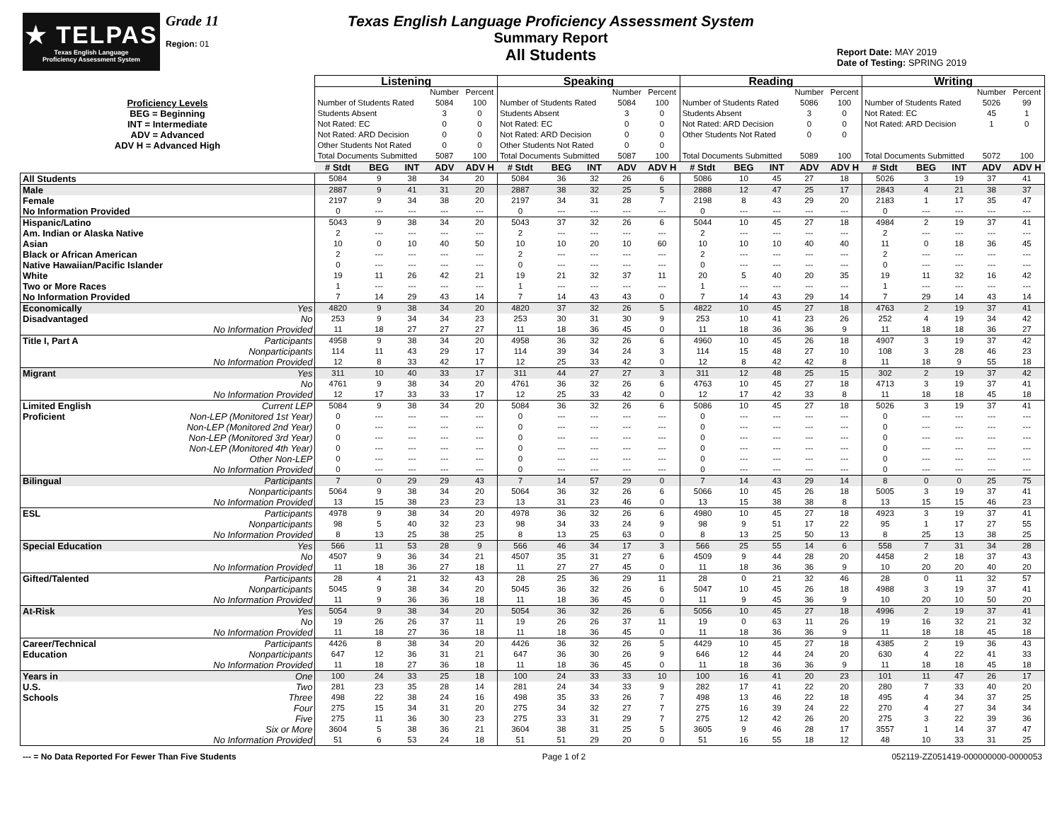★ TELPAS
Texas English Language
Proficiency Assessment System
Grade 11
Region: 01
Texas English Language Proficiency Assessment System
Summary Report
All Students
Report Date: MAY 2019
Date of Testing: SPRING 2019
| | | Listening | | | | | Speaking | | | | | Reading | | | | | Writing | | | | |
| | | | | | Number | Percent | | | | Number | Percent | | | | Number | Percent | | | | Number | Percent |
| Proficiency Levels | | Number of Students Rated | | | 5084 | 100 | Number of Students Rated | | | 5084 | 100 | Number of Students Rated | | | 5086 | 100 | Number of Students Rated | | | 5026 | 99 |
| BEG = Beginning | | Students Absent | | | 3 | 0 | Students Absent | | | 3 | 0 | Students Absent | | | 3 | 0 | Not Rated: EC | | | 45 | 1 |
| INT = Intermediate | | Not Rated: EC | | | 0 | 0 | Not Rated: EC | | | 0 | 0 | Not Rated: ARD Decision | | | 0 | 0 | Not Rated: ARD Decision | | | 1 | 0 |
| ADV = Advanced | | Not Rated: ARD Decision | | | 0 | 0 | Not Rated: ARD Decision | | | 0 | 0 | Other Students Not Rated | | | 0 | 0 | | | | | |
| ADV H = Advanced High | | Other Students Not Rated | | | 0 | 0 | Other Students Not Rated | | | 0 | 0 | | | | | | | | | | |
| | | Total Documents Submitted | | | 5087 | 100 | Total Documents Submitted | | | 5087 | 100 | Total Documents Submitted | | | 5089 | 100 | Total Documents Submitted | | | 5072 | 100 |
| | | # Stdt | BEG | INT | ADV | ADV H | # Stdt | BEG | INT | ADV | ADV H | # Stdt | BEG | INT | ADV | ADV H | # Stdt | BEG | INT | ADV | ADV H |
| All Students | | 5084 | 9 | 38 | 34 | 20 | 5084 | 36 | 32 | 26 | 6 | 5086 | 10 | 45 | 27 | 18 | 5026 | 3 | 19 | 37 | 41 |
| Male | | 2887 | 9 | 41 | 31 | 20 | 2887 | 38 | 32 | 25 | 5 | 2888 | 12 | 47 | 25 | 17 | 2843 | 4 | 21 | 38 | 37 |
| Female | | 2197 | 9 | 34 | 38 | 20 | 2197 | 34 | 31 | 28 | 7 | 2198 | 8 | 43 | 29 | 20 | 2183 | 1 | 17 | 35 | 47 |
| No Information Provided | | 0 | --- | --- | --- | --- | 0 | --- | --- | --- | --- | 0 | --- | --- | --- | --- | 0 | --- | --- | --- | --- |
| Hispanic/Latino | | 5043 | 9 | 38 | 34 | 20 | 5043 | 37 | 32 | 26 | 6 | 5044 | 10 | 45 | 27 | 18 | 4984 | 2 | 19 | 37 | 41 |
| Am. Indian or Alaska Native | | 2 | --- | --- | --- | --- | 2 | --- | --- | --- | --- | 2 | --- | --- | --- | --- | 2 | --- | --- | --- | --- |
| Asian | | 10 | 0 | 10 | 40 | 50 | 10 | 10 | 20 | 10 | 60 | 10 | 10 | 10 | 40 | 40 | 11 | 0 | 18 | 36 | 45 |
| Black or African American | | 2 | --- | --- | --- | --- | 2 | --- | --- | --- | --- | 2 | --- | --- | --- | --- | 2 | --- | --- | --- | --- |
| Native Hawaiian/Pacific Islander | | 0 | --- | --- | --- | --- | 0 | --- | --- | --- | --- | 0 | --- | --- | --- | --- | 0 | --- | --- | --- | --- |
| White | | 19 | 11 | 26 | 42 | 21 | 19 | 21 | 32 | 37 | 11 | 20 | 5 | 40 | 20 | 35 | 19 | 11 | 32 | 16 | 42 |
| Two or More Races | | 1 | --- | --- | --- | --- | 1 | --- | --- | --- | --- | 1 | --- | --- | --- | --- | 1 | --- | --- | --- | --- |
| No Information Provided | | 7 | 14 | 29 | 43 | 14 | 7 | 14 | 43 | 43 | 0 | 7 | 14 | 43 | 29 | 14 | 7 | 29 | 14 | 43 | 14 |
| Economically | Yes | 4820 | 9 | 38 | 34 | 20 | 4820 | 37 | 32 | 26 | 5 | 4822 | 10 | 45 | 27 | 18 | 4763 | 2 | 19 | 37 | 41 |
| Disadvantaged | No | 253 | 9 | 34 | 34 | 23 | 253 | 30 | 31 | 30 | 9 | 253 | 10 | 41 | 23 | 26 | 252 | 4 | 19 | 34 | 42 |
| | No Information Provided | 11 | 18 | 27 | 27 | 27 | 11 | 18 | 36 | 45 | 0 | 11 | 18 | 36 | 36 | 9 | 11 | 18 | 18 | 36 | 27 |
| Title I, Part A | Participants | 4958 | 9 | 38 | 34 | 20 | 4958 | 36 | 32 | 26 | 6 | 4960 | 10 | 45 | 26 | 18 | 4907 | 3 | 19 | 37 | 42 |
| | Nonparticipants | 114 | 11 | 43 | 29 | 17 | 114 | 39 | 34 | 24 | 3 | 114 | 15 | 48 | 27 | 10 | 108 | 3 | 28 | 46 | 23 |
| | No Information Provided | 12 | 8 | 33 | 42 | 17 | 12 | 25 | 33 | 42 | 0 | 12 | 8 | 42 | 42 | 8 | 11 | 18 | 9 | 55 | 18 |
| Migrant | Yes | 311 | 10 | 40 | 33 | 17 | 311 | 44 | 27 | 27 | 3 | 311 | 12 | 48 | 25 | 15 | 302 | 2 | 19 | 37 | 42 |
| | No | 4761 | 9 | 38 | 34 | 20 | 4761 | 36 | 32 | 26 | 6 | 4763 | 10 | 45 | 27 | 18 | 4713 | 3 | 19 | 37 | 41 |
| | No Information Provided | 12 | 17 | 33 | 33 | 17 | 12 | 25 | 33 | 42 | 0 | 12 | 17 | 42 | 33 | 8 | 11 | 18 | 18 | 45 | 18 |
| Limited English | Current LEP | 5084 | 9 | 38 | 34 | 20 | 5084 | 36 | 32 | 26 | 6 | 5086 | 10 | 45 | 27 | 18 | 5026 | 3 | 19 | 37 | 41 |
| Proficient | Non-LEP (Monitored 1st Year) | 0 | --- | --- | --- | --- | 0 | --- | --- | --- | --- | 0 | --- | --- | --- | --- | 0 | --- | --- | --- | --- |
| | Non-LEP (Monitored 2nd Year) | 0 | --- | --- | --- | --- | 0 | --- | --- | --- | --- | 0 | --- | --- | --- | --- | 0 | --- | --- | --- | --- |
| | Non-LEP (Monitored 3rd Year) | 0 | --- | --- | --- | --- | 0 | --- | --- | --- | --- | 0 | --- | --- | --- | --- | 0 | --- | --- | --- | --- |
| | Non-LEP (Monitored 4th Year) | 0 | --- | --- | --- | --- | 0 | --- | --- | --- | --- | 0 | --- | --- | --- | --- | 0 | --- | --- | --- | --- |
| | Other Non-LEP | 0 | --- | --- | --- | --- | 0 | --- | --- | --- | --- | 0 | --- | --- | --- | --- | 0 | --- | --- | --- | --- |
| | No Information Provided | 0 | --- | --- | --- | --- | 0 | --- | --- | --- | --- | 0 | --- | --- | --- | --- | 0 | --- | --- | --- | --- |
| Bilingual | Participants | 7 | 0 | 29 | 29 | 43 | 7 | 14 | 57 | 29 | 0 | 7 | 14 | 43 | 29 | 14 | 8 | 0 | 0 | 25 | 75 |
| | Nonparticipants | 5064 | 9 | 38 | 34 | 20 | 5064 | 36 | 32 | 26 | 6 | 5066 | 10 | 45 | 26 | 18 | 5005 | 3 | 19 | 37 | 41 |
| | No Information Provided | 13 | 15 | 38 | 23 | 23 | 13 | 31 | 23 | 46 | 0 | 13 | 15 | 38 | 38 | 8 | 13 | 15 | 15 | 46 | 23 |
| ESL | Participants | 4978 | 9 | 38 | 34 | 20 | 4978 | 36 | 32 | 26 | 6 | 4980 | 10 | 45 | 27 | 18 | 4923 | 3 | 19 | 37 | 41 |
| | Nonparticipants | 98 | 5 | 40 | 32 | 23 | 98 | 34 | 33 | 24 | 9 | 98 | 9 | 51 | 17 | 22 | 95 | 1 | 17 | 27 | 55 |
| | No Information Provided | 8 | 13 | 25 | 38 | 25 | 8 | 13 | 25 | 63 | 0 | 8 | 13 | 25 | 50 | 13 | 8 | 25 | 13 | 38 | 25 |
| Special Education | Yes | 566 | 11 | 53 | 28 | 9 | 566 | 46 | 34 | 17 | 3 | 566 | 25 | 55 | 14 | 6 | 558 | 7 | 31 | 34 | 28 |
| | No | 4507 | 9 | 36 | 34 | 21 | 4507 | 35 | 31 | 27 | 6 | 4509 | 9 | 44 | 28 | 20 | 4458 | 2 | 18 | 37 | 43 |
| | No Information Provided | 11 | 18 | 36 | 27 | 18 | 11 | 27 | 27 | 45 | 0 | 11 | 18 | 36 | 36 | 9 | 10 | 20 | 20 | 40 | 20 |
| Gifted/Talented | Participants | 28 | 4 | 21 | 32 | 43 | 28 | 25 | 36 | 29 | 11 | 28 | 0 | 21 | 32 | 46 | 28 | 0 | 11 | 32 | 57 |
| | Nonparticipants | 5045 | 9 | 38 | 34 | 20 | 5045 | 36 | 32 | 26 | 6 | 5047 | 10 | 45 | 26 | 18 | 4988 | 3 | 19 | 37 | 41 |
| | No Information Provided | 11 | 9 | 36 | 36 | 18 | 11 | 18 | 36 | 45 | 0 | 11 | 9 | 45 | 36 | 9 | 10 | 20 | 10 | 50 | 20 |
| At-Risk | Yes | 5054 | 9 | 38 | 34 | 20 | 5054 | 36 | 32 | 26 | 6 | 5056 | 10 | 45 | 27 | 18 | 4996 | 2 | 19 | 37 | 41 |
| | No | 19 | 26 | 26 | 37 | 11 | 19 | 26 | 26 | 37 | 11 | 19 | 0 | 63 | 11 | 26 | 19 | 16 | 32 | 21 | 32 |
| | No Information Provided | 11 | 18 | 27 | 36 | 18 | 11 | 18 | 36 | 45 | 0 | 11 | 18 | 36 | 36 | 9 | 11 | 18 | 18 | 45 | 18 |
| Career/Technical | Participants | 4426 | 8 | 38 | 34 | 20 | 4426 | 36 | 32 | 26 | 5 | 4429 | 10 | 45 | 27 | 18 | 4385 | 2 | 19 | 36 | 43 |
| Education | Nonparticipants | 647 | 12 | 36 | 31 | 21 | 647 | 36 | 30 | 26 | 9 | 646 | 12 | 44 | 24 | 20 | 630 | 4 | 22 | 41 | 33 |
| | No Information Provided | 11 | 18 | 27 | 36 | 18 | 11 | 18 | 36 | 45 | 0 | 11 | 18 | 36 | 36 | 9 | 11 | 18 | 18 | 45 | 18 |
| Years in | One | 100 | 24 | 33 | 25 | 18 | 100 | 24 | 33 | 33 | 10 | 100 | 16 | 41 | 20 | 23 | 101 | 11 | 47 | 26 | 17 |
| U.S. | Two | 281 | 23 | 35 | 28 | 14 | 281 | 24 | 34 | 33 | 9 | 282 | 17 | 41 | 22 | 20 | 280 | 7 | 33 | 40 | 20 |
| Schools | Three | 498 | 22 | 38 | 24 | 16 | 498 | 35 | 33 | 26 | 7 | 498 | 13 | 46 | 22 | 18 | 495 | 4 | 34 | 37 | 25 |
| | Four | 275 | 15 | 34 | 31 | 20 | 275 | 34 | 32 | 27 | 7 | 275 | 16 | 39 | 24 | 22 | 270 | 4 | 27 | 34 | 34 |
| | Five | 275 | 11 | 36 | 30 | 23 | 275 | 33 | 31 | 29 | 7 | 275 | 12 | 42 | 26 | 20 | 275 | 3 | 22 | 39 | 36 |
| | Six or More | 3604 | 5 | 38 | 36 | 21 | 3604 | 38 | 31 | 25 | 5 | 3605 | 9 | 46 | 28 | 17 | 3557 | 1 | 14 | 37 | 47 |
| | No Information Provided | 51 | 6 | 53 | 24 | 18 | 51 | 51 | 29 | 20 | 0 | 51 | 16 | 55 | 18 | 12 | 48 | 10 | 33 | 31 | 25 |
--- = No Data Reported For Fewer Than Five Students Page 1 of 2 052119-ZZ051419-000000000-0000053